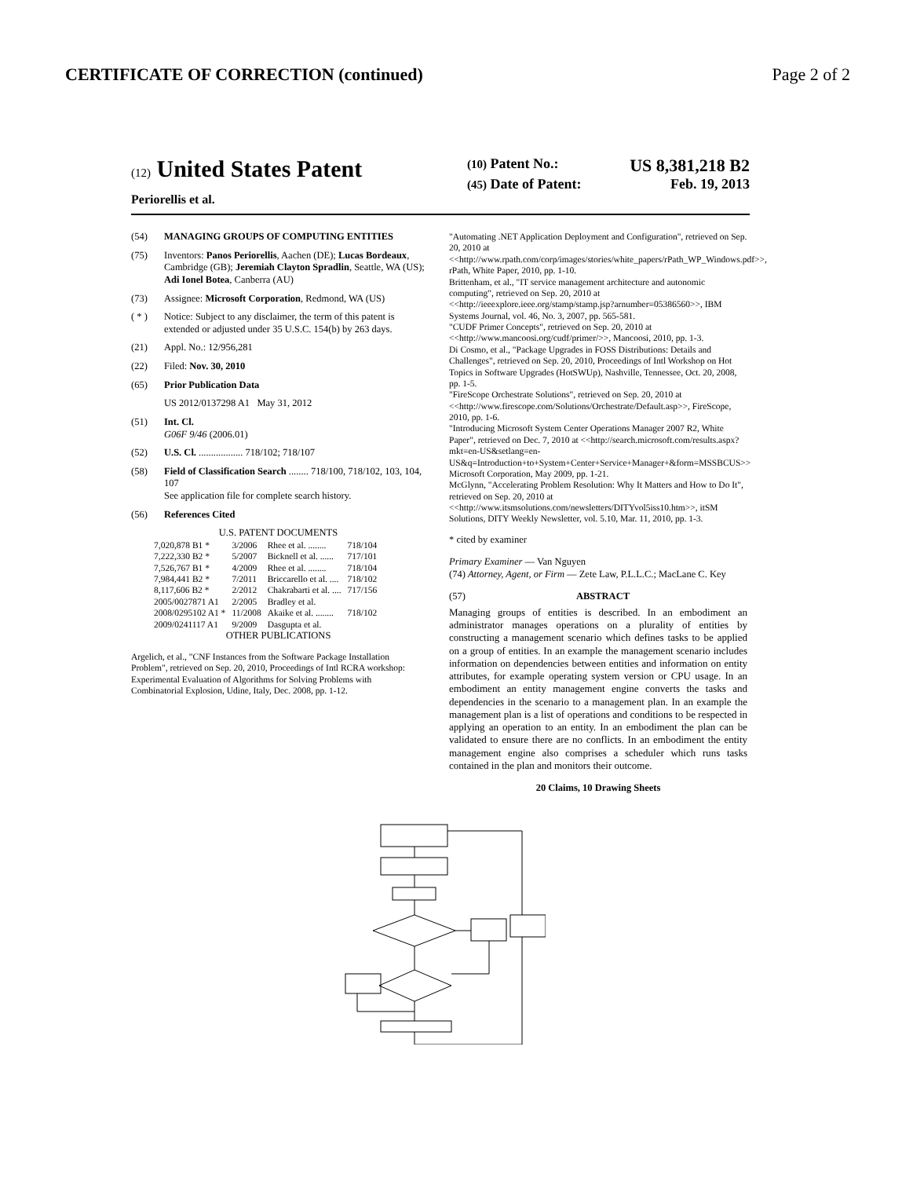CERTIFICATE OF CORRECTION (continued) Page 2 of 2
(12) United States Patent
Periorellis et al.
(10) Patent No.: US 8,381,218 B2
(45) Date of Patent: Feb. 19, 2013
(54) MANAGING GROUPS OF COMPUTING ENTITIES
(75) Inventors: Panos Periorellis, Aachen (DE); Lucas Bordeaux, Cambridge (GB); Jeremiah Clayton Spradlin, Seattle, WA (US); Adi Ionel Botea, Canberra (AU)
(73) Assignee: Microsoft Corporation, Redmond, WA (US)
( * ) Notice: Subject to any disclaimer, the term of this patent is extended or adjusted under 35 U.S.C. 154(b) by 263 days.
(21) Appl. No.: 12/956,281
(22) Filed: Nov. 30, 2010
(65) Prior Publication Data
US 2012/0137298 A1 May 31, 2012
(51) Int. Cl.
G06F 9/46 (2006.01)
(52) U.S. Cl. .................. 718/102; 718/107
(58) Field of Classification Search ........ 718/100, 718/102, 103, 104, 107
See application file for complete search history.
(56) References Cited
U.S. PATENT DOCUMENTS
| 7,020,878 B1 * | 3/2006 | Rhee et al. ........ | 718/104 |
| 7,222,330 B2 * | 5/2007 | Bicknell et al. ...... | 717/101 |
| 7,526,767 B1 * | 4/2009 | Rhee et al. ........ | 718/104 |
| 7,984,441 B2 * | 7/2011 | Briccarello et al. .... | 718/102 |
| 8,117,606 B2 * | 2/2012 | Chakrabarti et al. .... | 717/156 |
| 2005/0027871 A1 | 2/2005 | Bradley et al. | |
| 2008/0295102 A1 * | 11/2008 | Akaike et al. ........ | 718/102 |
| 2009/0241117 A1 | 9/2009 | Dasgupta et al. | |
OTHER PUBLICATIONS
Argelich, et al., "CNF Instances from the Software Package Installation Problem", retrieved on Sep. 20, 2010, Proceedings of Intl RCRA workshop: Experimental Evaluation of Algorithms for Solving Problems with Combinatorial Explosion, Udine, Italy, Dec. 2008, pp. 1-12.
"Automating .NET Application Deployment and Configuration", retrieved on Sep. 20, 2010 at <<http://www.rpath.com/corp/images/stories/white_papers/rPath_WP_Windows.pdf>>, rPath, White Paper, 2010, pp. 1-10.
Brittenham, et al., "IT service management architecture and autonomic computing", retrieved on Sep. 20, 2010 at <<http://ieeexplore.ieee.org/stamp/stamp.jsp?arnumber=05386560>>, IBM Systems Journal, vol. 46, No. 3, 2007, pp. 565-581.
"CUDF Primer Concepts", retrieved on Sep. 20, 2010 at <<http://www.mancoosi.org/cudf/primer/>>, Mancoosi, 2010, pp. 1-3.
Di Cosmo, et al., "Package Upgrades in FOSS Distributions: Details and Challenges", retrieved on Sep. 20, 2010, Proceedings of Intl Workshop on Hot Topics in Software Upgrades (HotSWUp), Nashville, Tennessee, Oct. 20, 2008, pp. 1-5.
"FireScope Orchestrate Solutions", retrieved on Sep. 20, 2010 at <<http://www.firescope.com/Solutions/Orchestrate/Default.asp>>, FireScope, 2010, pp. 1-6.
"Introducing Microsoft System Center Operations Manager 2007 R2, White Paper", retrieved on Dec. 7, 2010 at <<http://search.microsoft.com/results.aspx?mkt=en-US&setlang=en-US&q=Introduction+to+System+Center+Service+Manager+&form=MSSBCUS>> Microsoft Corporation, May 2009, pp. 1-21.
McGlynn, "Accelerating Problem Resolution: Why It Matters and How to Do It", retrieved on Sep. 20, 2010 at <<http://www.itsmsolutions.com/newsletters/DITYvol5iss10.htm>>, itSM Solutions, DITY Weekly Newsletter, vol. 5.10, Mar. 11, 2010, pp. 1-3.
* cited by examiner
Primary Examiner — Van Nguyen
(74) Attorney, Agent, or Firm — Zete Law, P.L.L.C.; MacLane C. Key
(57) ABSTRACT
Managing groups of entities is described. In an embodiment an administrator manages operations on a plurality of entities by constructing a management scenario which defines tasks to be applied on a group of entities. In an example the management scenario includes information on dependencies between entities and information on entity attributes, for example operating system version or CPU usage. In an embodiment an entity management engine converts the tasks and dependencies in the scenario to a management plan. In an example the management plan is a list of operations and conditions to be respected in applying an operation to an entity. In an embodiment the plan can be validated to ensure there are no conflicts. In an embodiment the entity management engine also comprises a scheduler which runs tasks contained in the plan and monitors their outcome.
20 Claims, 10 Drawing Sheets